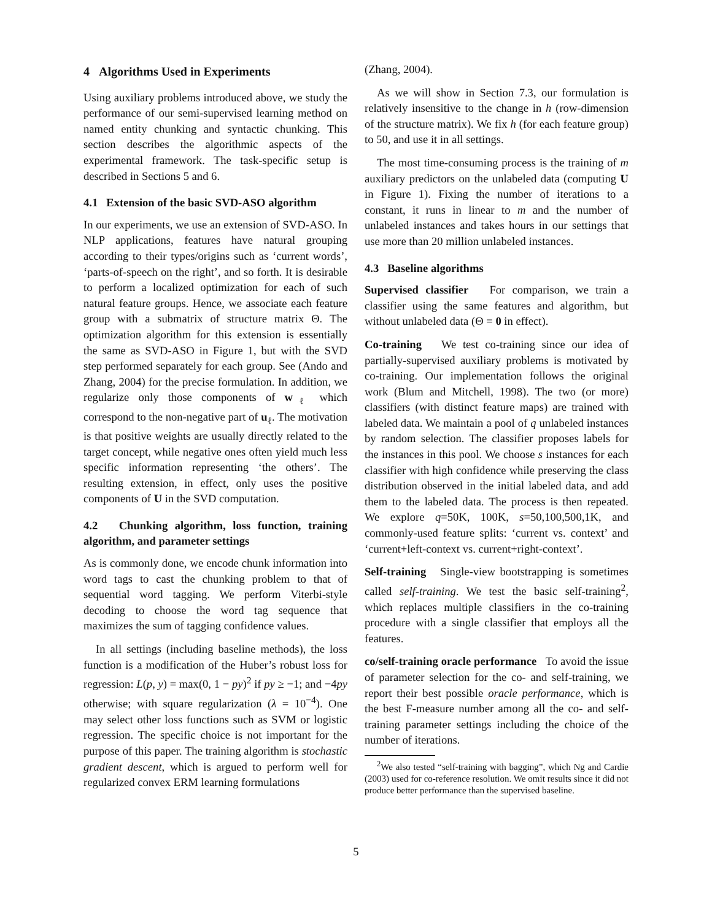4 Algorithms Used in Experiments
Using auxiliary problems introduced above, we study the performance of our semi-supervised learning method on named entity chunking and syntactic chunking. This section describes the algorithmic aspects of the experimental framework. The task-specific setup is described in Sections 5 and 6.
4.1 Extension of the basic SVD-ASO algorithm
In our experiments, we use an extension of SVD-ASO. In NLP applications, features have natural grouping according to their types/origins such as ‘current words’, ‘parts-of-speech on the right’, and so forth. It is desirable to perform a localized optimization for each of such natural feature groups. Hence, we associate each feature group with a submatrix of structure matrix Θ. The optimization algorithm for this extension is essentially the same as SVD-ASO in Figure 1, but with the SVD step performed separately for each group. See (Ando and Zhang, 2004) for the precise formulation. In addition, we regularize only those components of w<sub>ℓ</sub> which correspond to the non-negative part of u<sub>ℓ</sub>. The motivation is that positive weights are usually directly related to the target concept, while negative ones often yield much less specific information representing ‘the others’. The resulting extension, in effect, only uses the positive components of U in the SVD computation.
4.2 Chunking algorithm, loss function, training algorithm, and parameter settings
As is commonly done, we encode chunk information into word tags to cast the chunking problem to that of sequential word tagging. We perform Viterbi-style decoding to choose the word tag sequence that maximizes the sum of tagging confidence values.
In all settings (including baseline methods), the loss function is a modification of the Huber’s robust loss for regression: L(p, y) = max(0, 1 − py)<sup>2</sup> if py ≥ −1; and −4py otherwise; with square regularization (λ = 10<sup>−4</sup>). One may select other loss functions such as SVM or logistic regression. The specific choice is not important for the purpose of this paper. The training algorithm is stochastic gradient descent, which is argued to perform well for regularized convex ERM learning formulations
(Zhang, 2004).
As we will show in Section 7.3, our formulation is relatively insensitive to the change in h (row-dimension of the structure matrix). We fix h (for each feature group) to 50, and use it in all settings.
The most time-consuming process is the training of m auxiliary predictors on the unlabeled data (computing U in Figure 1). Fixing the number of iterations to a constant, it runs in linear to m and the number of unlabeled instances and takes hours in our settings that use more than 20 million unlabeled instances.
4.3 Baseline algorithms
Supervised classifier For comparison, we train a classifier using the same features and algorithm, but without unlabeled data (Θ = 0 in effect).
Co-training We test co-training since our idea of partially-supervised auxiliary problems is motivated by co-training. Our implementation follows the original work (Blum and Mitchell, 1998). The two (or more) classifiers (with distinct feature maps) are trained with labeled data. We maintain a pool of q unlabeled instances by random selection. The classifier proposes labels for the instances in this pool. We choose s instances for each classifier with high confidence while preserving the class distribution observed in the initial labeled data, and add them to the labeled data. The process is then repeated. We explore q=50K, 100K, s=50,100,500,1K, and commonly-used feature splits: ‘current vs. context’ and ‘current+left-context vs. current+right-context’.
Self-training Single-view bootstrapping is sometimes called self-training. We test the basic self-training<sup>2</sup>, which replaces multiple classifiers in the co-training procedure with a single classifier that employs all the features.
co/self-training oracle performance To avoid the issue of parameter selection for the co- and self-training, we report their best possible oracle performance, which is the best F-measure number among all the co- and self-training parameter settings including the choice of the number of iterations.
<sup>2</sup> We also tested “self-training with bagging”, which Ng and Cardie (2003) used for co-reference resolution. We omit results since it did not produce better performance than the supervised baseline.
5